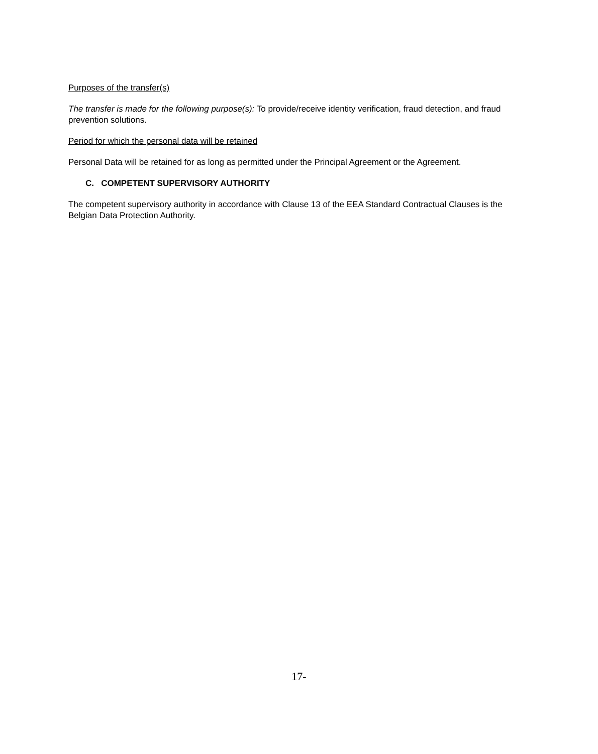Purposes of the transfer(s)
The transfer is made for the following purpose(s): To provide/receive identity verification, fraud detection, and fraud prevention solutions.
Period for which the personal data will be retained
Personal Data will be retained for as long as permitted under the Principal Agreement or the Agreement.
C. COMPETENT SUPERVISORY AUTHORITY
The competent supervisory authority in accordance with Clause 13 of the EEA Standard Contractual Clauses is the Belgian Data Protection Authority.
17-